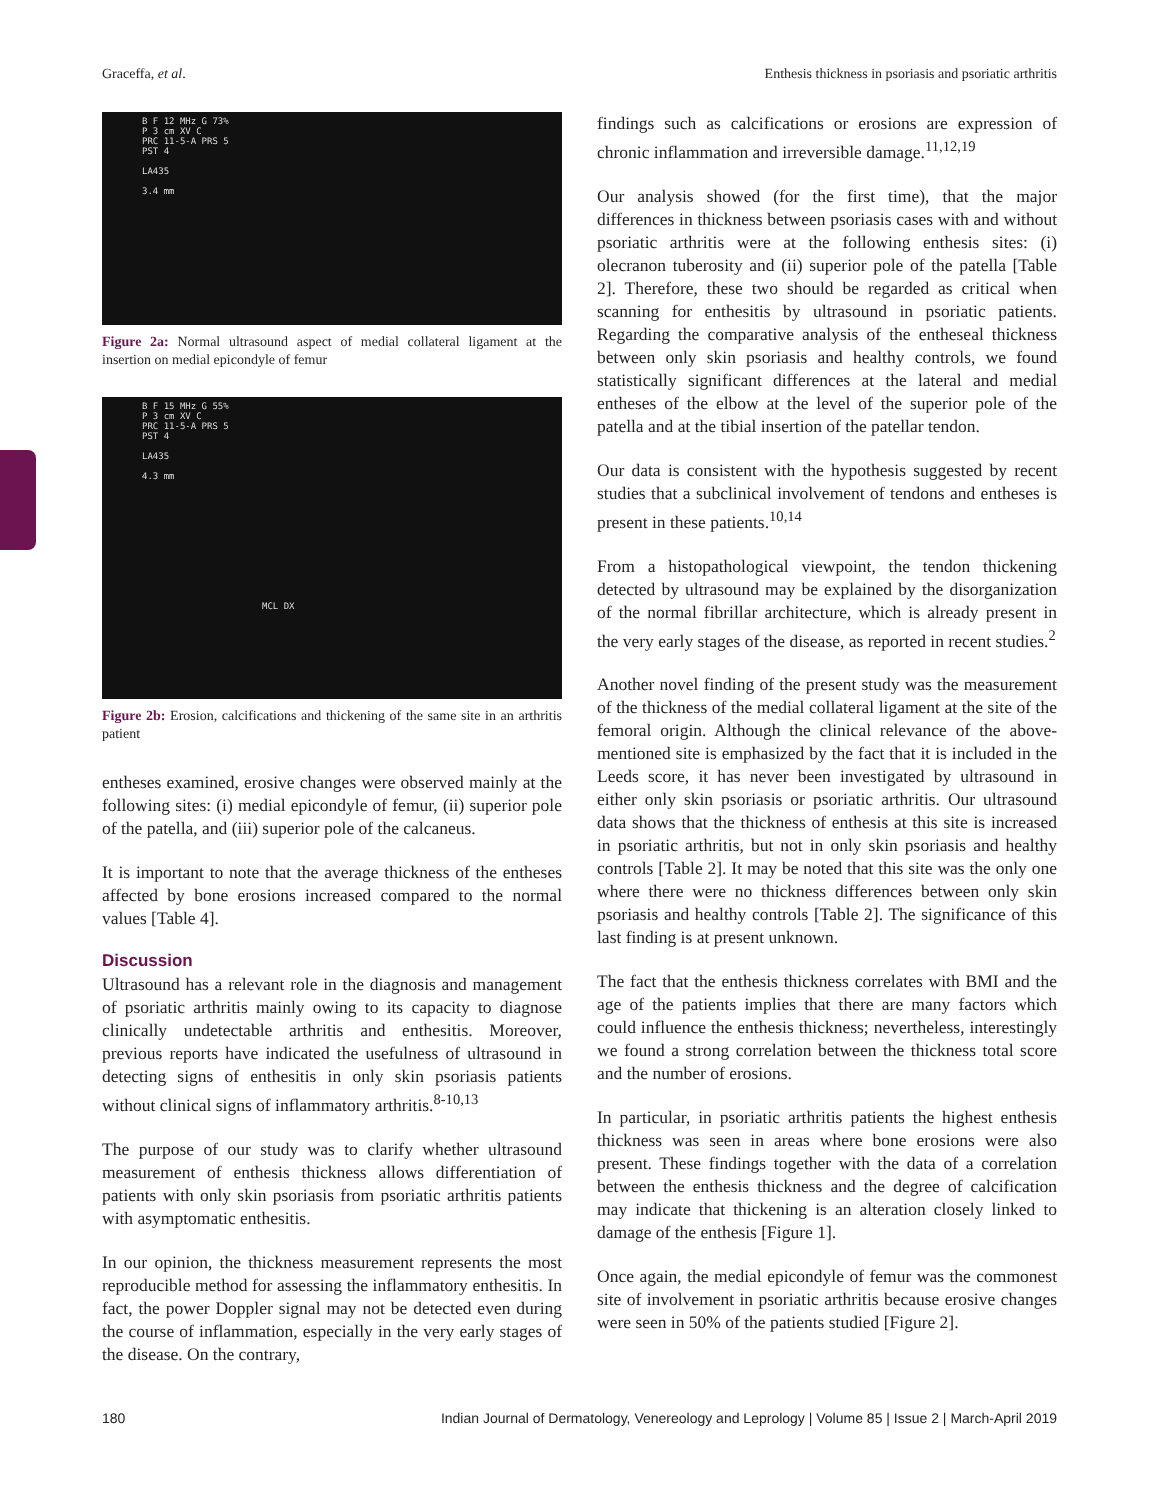Graceffa, et al. Enthesis thickness in psoriasis and psoriatic arthritis
B F 12 MHz G 73%
P 3 cm XV C
PRC 11-5-A PRS 5
PST 4
LA435
3.4 mm
Figure 2a: Normal ultrasound aspect of medial collateral ligament at the insertion on medial epicondyle of femur
B F 15 MHz G 55%
P 3 cm XV C
PRC 11-5-A PRS 5
PST 4
LA435
4.3 mm
MCL DX
Figure 2b: Erosion, calcifications and thickening of the same site in an arthritis patient
entheses examined, erosive changes were observed mainly at the following sites: (i) medial epicondyle of femur, (ii) superior pole of the patella, and (iii) superior pole of the calcaneus.
It is important to note that the average thickness of the entheses affected by bone erosions increased compared to the normal values [Table 4].
Discussion
Ultrasound has a relevant role in the diagnosis and management of psoriatic arthritis mainly owing to its capacity to diagnose clinically undetectable arthritis and enthesitis. Moreover, previous reports have indicated the usefulness of ultrasound in detecting signs of enthesitis in only skin psoriasis patients without clinical signs of inflammatory arthritis.<sup>8-10,13</sup>
The purpose of our study was to clarify whether ultrasound measurement of enthesis thickness allows differentiation of patients with only skin psoriasis from psoriatic arthritis patients with asymptomatic enthesitis.
In our opinion, the thickness measurement represents the most reproducible method for assessing the inflammatory enthesitis. In fact, the power Doppler signal may not be detected even during the course of inflammation, especially in the very early stages of the disease. On the contrary,
findings such as calcifications or erosions are expression of chronic inflammation and irreversible damage.<sup>11,12,19</sup>
Our analysis showed (for the first time), that the major differences in thickness between psoriasis cases with and without psoriatic arthritis were at the following enthesis sites: (i) olecranon tuberosity and (ii) superior pole of the patella [Table 2]. Therefore, these two should be regarded as critical when scanning for enthesitis by ultrasound in psoriatic patients. Regarding the comparative analysis of the entheseal thickness between only skin psoriasis and healthy controls, we found statistically significant differences at the lateral and medial entheses of the elbow at the level of the superior pole of the patella and at the tibial insertion of the patellar tendon.
Our data is consistent with the hypothesis suggested by recent studies that a subclinical involvement of tendons and entheses is present in these patients.<sup>10,14</sup>
From a histopathological viewpoint, the tendon thickening detected by ultrasound may be explained by the disorganization of the normal fibrillar architecture, which is already present in the very early stages of the disease, as reported in recent studies.<sup>2</sup>
Another novel finding of the present study was the measurement of the thickness of the medial collateral ligament at the site of the femoral origin. Although the clinical relevance of the above-mentioned site is emphasized by the fact that it is included in the Leeds score, it has never been investigated by ultrasound in either only skin psoriasis or psoriatic arthritis. Our ultrasound data shows that the thickness of enthesis at this site is increased in psoriatic arthritis, but not in only skin psoriasis and healthy controls [Table 2]. It may be noted that this site was the only one where there were no thickness differences between only skin psoriasis and healthy controls [Table 2]. The significance of this last finding is at present unknown.
The fact that the enthesis thickness correlates with BMI and the age of the patients implies that there are many factors which could influence the enthesis thickness; nevertheless, interestingly we found a strong correlation between the thickness total score and the number of erosions.
In particular, in psoriatic arthritis patients the highest enthesis thickness was seen in areas where bone erosions were also present. These findings together with the data of a correlation between the enthesis thickness and the degree of calcification may indicate that thickening is an alteration closely linked to damage of the enthesis [Figure 1].
Once again, the medial epicondyle of femur was the commonest site of involvement in psoriatic arthritis because erosive changes were seen in 50% of the patients studied [Figure 2].
180 Indian Journal of Dermatology, Venereology and Leprology | Volume 85 | Issue 2 | March-April 2019